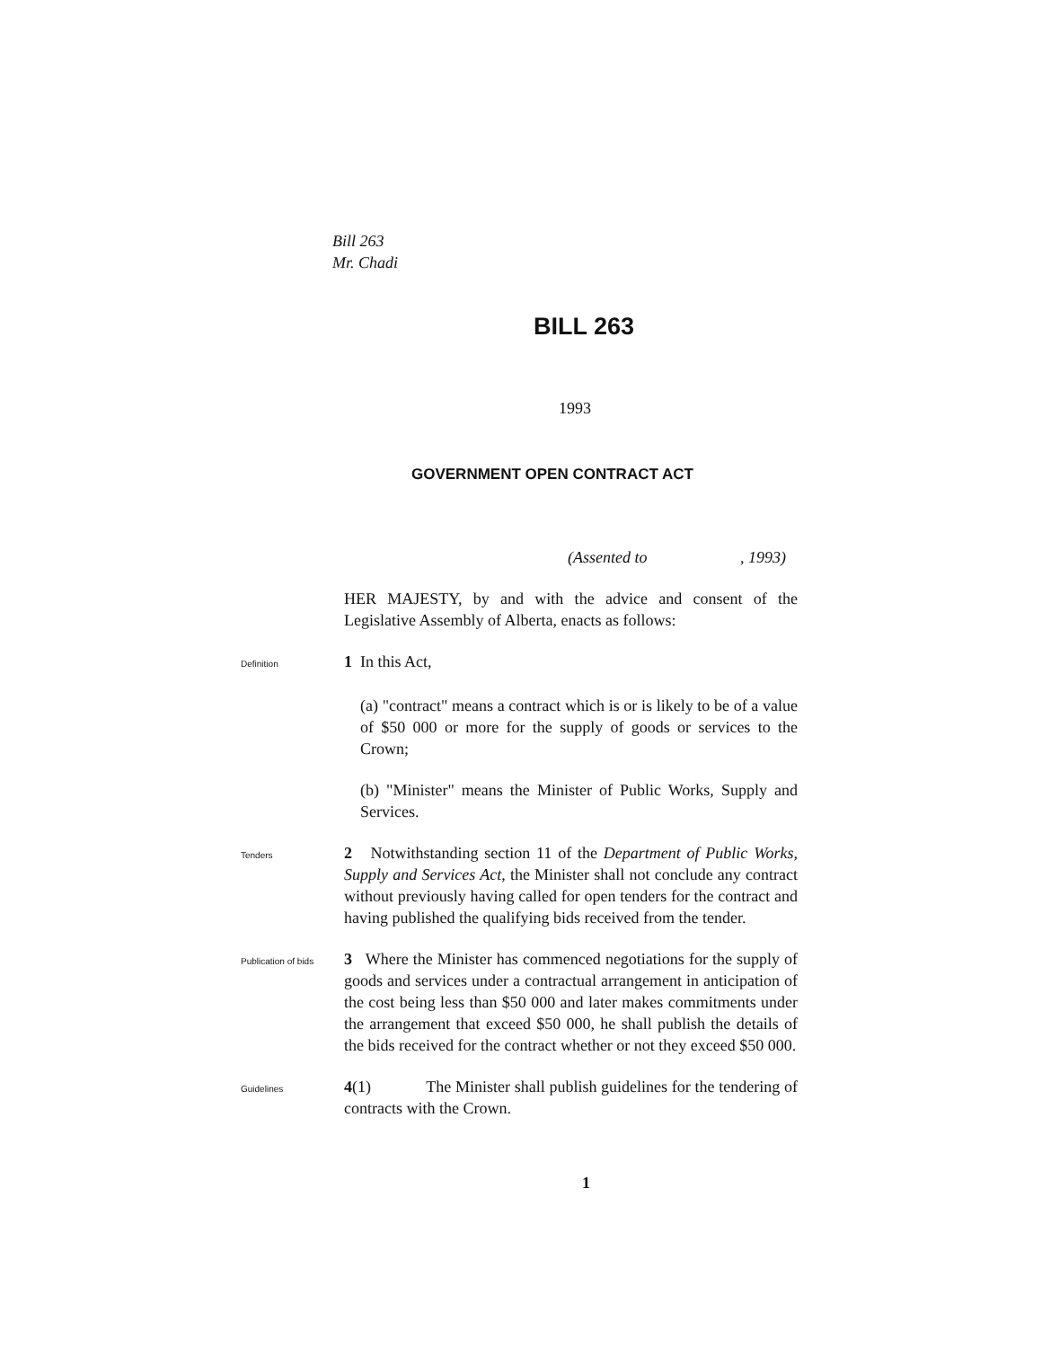Bill 263
Mr. Chadi
BILL 263
1993
GOVERNMENT OPEN CONTRACT ACT
(Assented to , 1993)
HER MAJESTY, by and with the advice and consent of the Legislative Assembly of Alberta, enacts as follows:
Definition
1 In this Act,
(a) "contract" means a contract which is or is likely to be of a value of $50 000 or more for the supply of goods or services to the Crown;
(b) "Minister" means the Minister of Public Works, Supply and Services.
Tenders
2 Notwithstanding section 11 of the Department of Public Works, Supply and Services Act, the Minister shall not conclude any contract without previously having called for open tenders for the contract and having published the qualifying bids received from the tender.
Publication of bids
3 Where the Minister has commenced negotiations for the supply of goods and services under a contractual arrangement in anticipation of the cost being less than $50 000 and later makes commitments under the arrangement that exceed $50 000, he shall publish the details of the bids received for the contract whether or not they exceed $50 000.
Guidelines
4(1) The Minister shall publish guidelines for the tendering of contracts with the Crown.
1